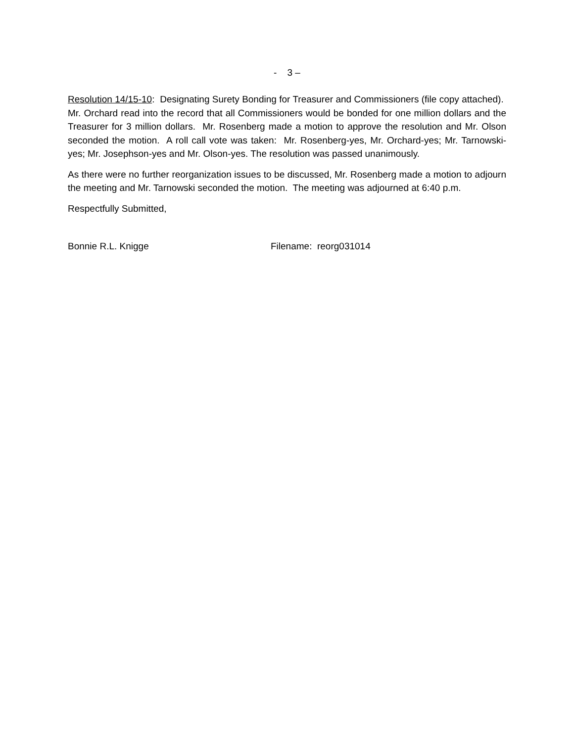- 3 –
Resolution 14/15-10: Designating Surety Bonding for Treasurer and Commissioners (file copy attached). Mr. Orchard read into the record that all Commissioners would be bonded for one million dollars and the Treasurer for 3 million dollars. Mr. Rosenberg made a motion to approve the resolution and Mr. Olson seconded the motion. A roll call vote was taken: Mr. Rosenberg-yes, Mr. Orchard-yes; Mr. Tarnowski-yes; Mr. Josephson-yes and Mr. Olson-yes. The resolution was passed unanimously.
As there were no further reorganization issues to be discussed, Mr. Rosenberg made a motion to adjourn the meeting and Mr. Tarnowski seconded the motion. The meeting was adjourned at 6:40 p.m.
Respectfully Submitted,
Bonnie R.L. Knigge Filename: reorg031014